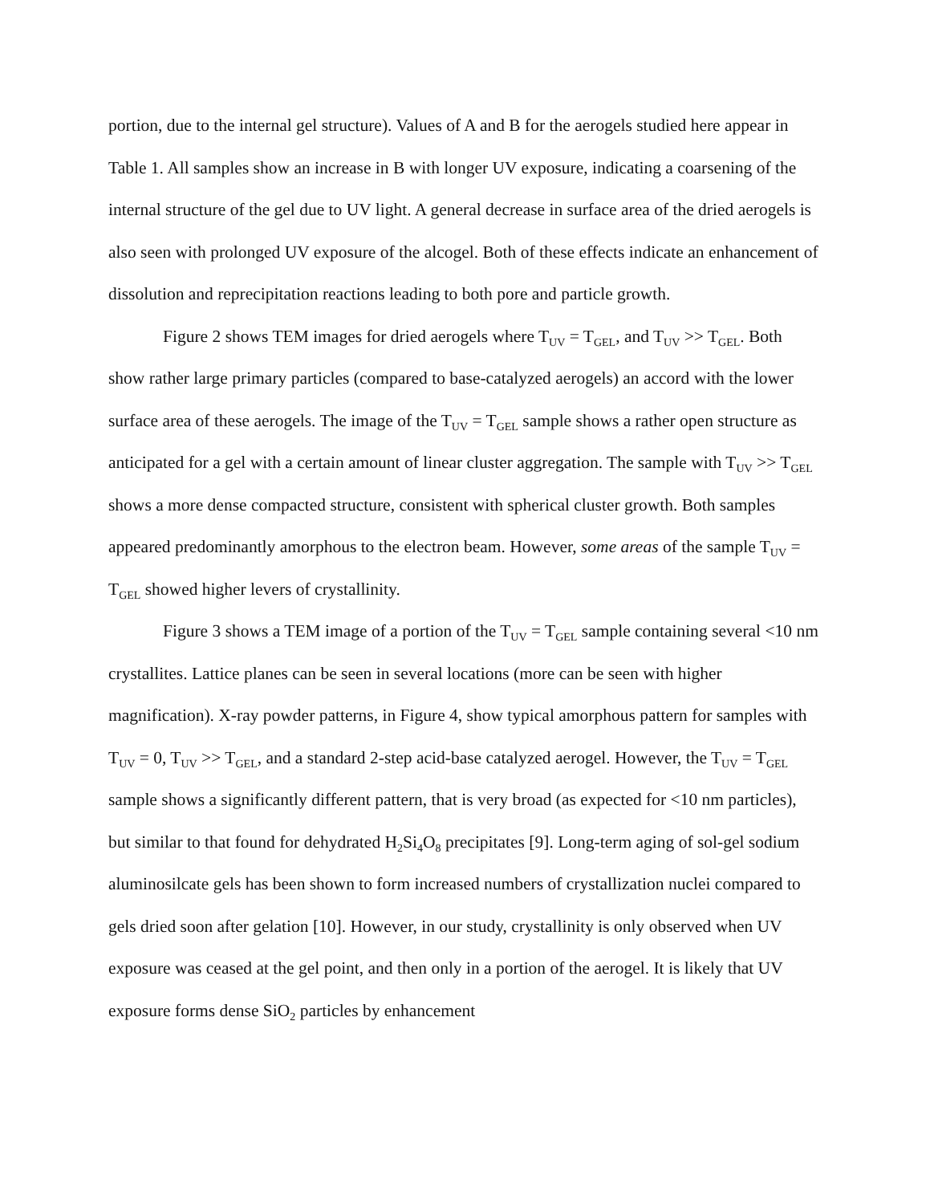portion, due to the internal gel structure). Values of A and B for the aerogels studied here appear in Table 1. All samples show an increase in B with longer UV exposure, indicating a coarsening of the internal structure of the gel due to UV light. A general decrease in surface area of the dried aerogels is also seen with prolonged UV exposure of the alcogel. Both of these effects indicate an enhancement of dissolution and reprecipitation reactions leading to both pore and particle growth.
Figure 2 shows TEM images for dried aerogels where T<sub>UV</sub> = T<sub>GEL</sub>, and T<sub>UV</sub> >> T<sub>GEL</sub>. Both show rather large primary particles (compared to base-catalyzed aerogels) an accord with the lower surface area of these aerogels. The image of the T<sub>UV</sub> = T<sub>GEL</sub> sample shows a rather open structure as anticipated for a gel with a certain amount of linear cluster aggregation. The sample with T<sub>UV</sub> >> T<sub>GEL</sub> shows a more dense compacted structure, consistent with spherical cluster growth. Both samples appeared predominantly amorphous to the electron beam. However, some areas of the sample T<sub>UV</sub> = T<sub>GEL</sub> showed higher levers of crystallinity.
Figure 3 shows a TEM image of a portion of the T<sub>UV</sub> = T<sub>GEL</sub> sample containing several <10 nm crystallites. Lattice planes can be seen in several locations (more can be seen with higher magnification). X-ray powder patterns, in Figure 4, show typical amorphous pattern for samples with T<sub>UV</sub> = 0, T<sub>UV</sub> >> T<sub>GEL</sub>, and a standard 2-step acid-base catalyzed aerogel. However, the T<sub>UV</sub> = T<sub>GEL</sub> sample shows a significantly different pattern, that is very broad (as expected for <10 nm particles), but similar to that found for dehydrated H<sub>2</sub>Si<sub>4</sub>O<sub>8</sub> precipitates [9]. Long-term aging of sol-gel sodium aluminosilcate gels has been shown to form increased numbers of crystallization nuclei compared to gels dried soon after gelation [10]. However, in our study, crystallinity is only observed when UV exposure was ceased at the gel point, and then only in a portion of the aerogel. It is likely that UV exposure forms dense SiO<sub>2</sub> particles by enhancement